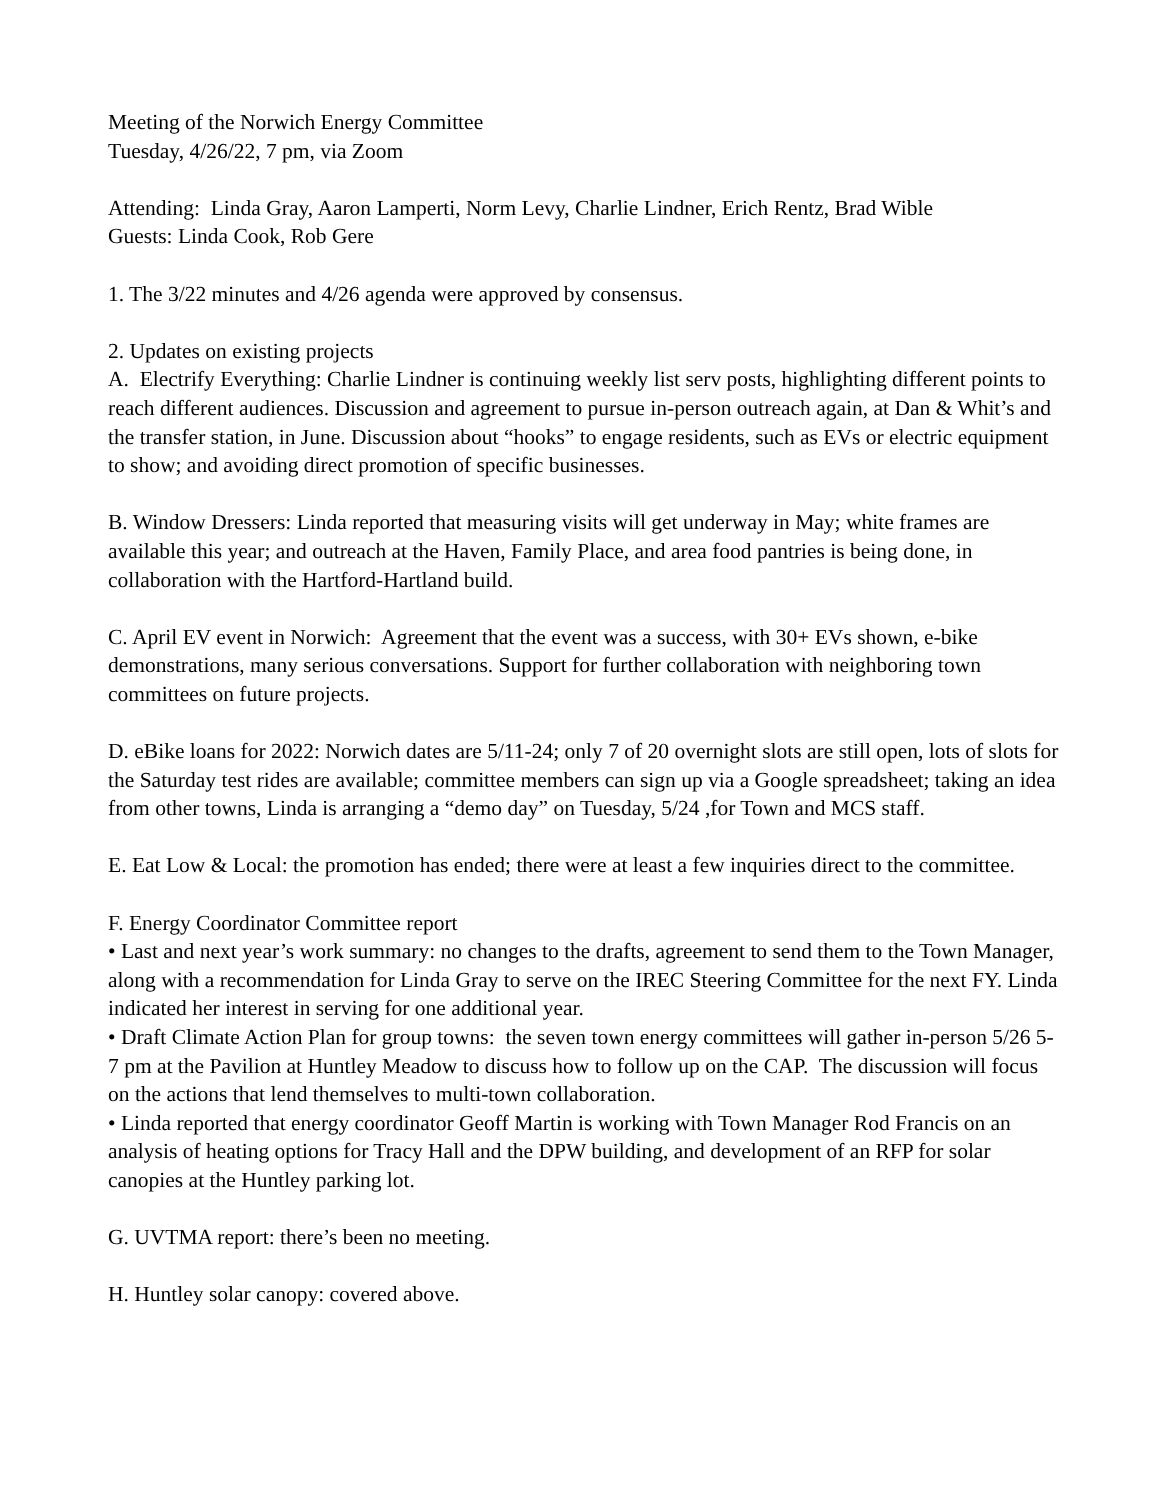Meeting of the Norwich Energy Committee
Tuesday, 4/26/22, 7 pm, via Zoom
Attending: Linda Gray, Aaron Lamperti, Norm Levy, Charlie Lindner, Erich Rentz, Brad Wible
Guests: Linda Cook, Rob Gere
1. The 3/22 minutes and 4/26 agenda were approved by consensus.
2. Updates on existing projects
A. Electrify Everything: Charlie Lindner is continuing weekly list serv posts, highlighting different points to reach different audiences. Discussion and agreement to pursue in-person outreach again, at Dan & Whit’s and the transfer station, in June. Discussion about “hooks” to engage residents, such as EVs or electric equipment to show; and avoiding direct promotion of specific businesses.
B. Window Dressers: Linda reported that measuring visits will get underway in May; white frames are available this year; and outreach at the Haven, Family Place, and area food pantries is being done, in collaboration with the Hartford-Hartland build.
C. April EV event in Norwich: Agreement that the event was a success, with 30+ EVs shown, e-bike demonstrations, many serious conversations. Support for further collaboration with neighboring town committees on future projects.
D. eBike loans for 2022: Norwich dates are 5/11-24; only 7 of 20 overnight slots are still open, lots of slots for the Saturday test rides are available; committee members can sign up via a Google spreadsheet; taking an idea from other towns, Linda is arranging a “demo day” on Tuesday, 5/24 ,for Town and MCS staff.
E. Eat Low & Local: the promotion has ended; there were at least a few inquiries direct to the committee.
F. Energy Coordinator Committee report
• Last and next year’s work summary: no changes to the drafts, agreement to send them to the Town Manager, along with a recommendation for Linda Gray to serve on the IREC Steering Committee for the next FY. Linda indicated her interest in serving for one additional year.
• Draft Climate Action Plan for group towns: the seven town energy committees will gather in-person 5/26 5-7 pm at the Pavilion at Huntley Meadow to discuss how to follow up on the CAP. The discussion will focus on the actions that lend themselves to multi-town collaboration.
• Linda reported that energy coordinator Geoff Martin is working with Town Manager Rod Francis on an analysis of heating options for Tracy Hall and the DPW building, and development of an RFP for solar canopies at the Huntley parking lot.
G. UVTMA report: there’s been no meeting.
H. Huntley solar canopy: covered above.